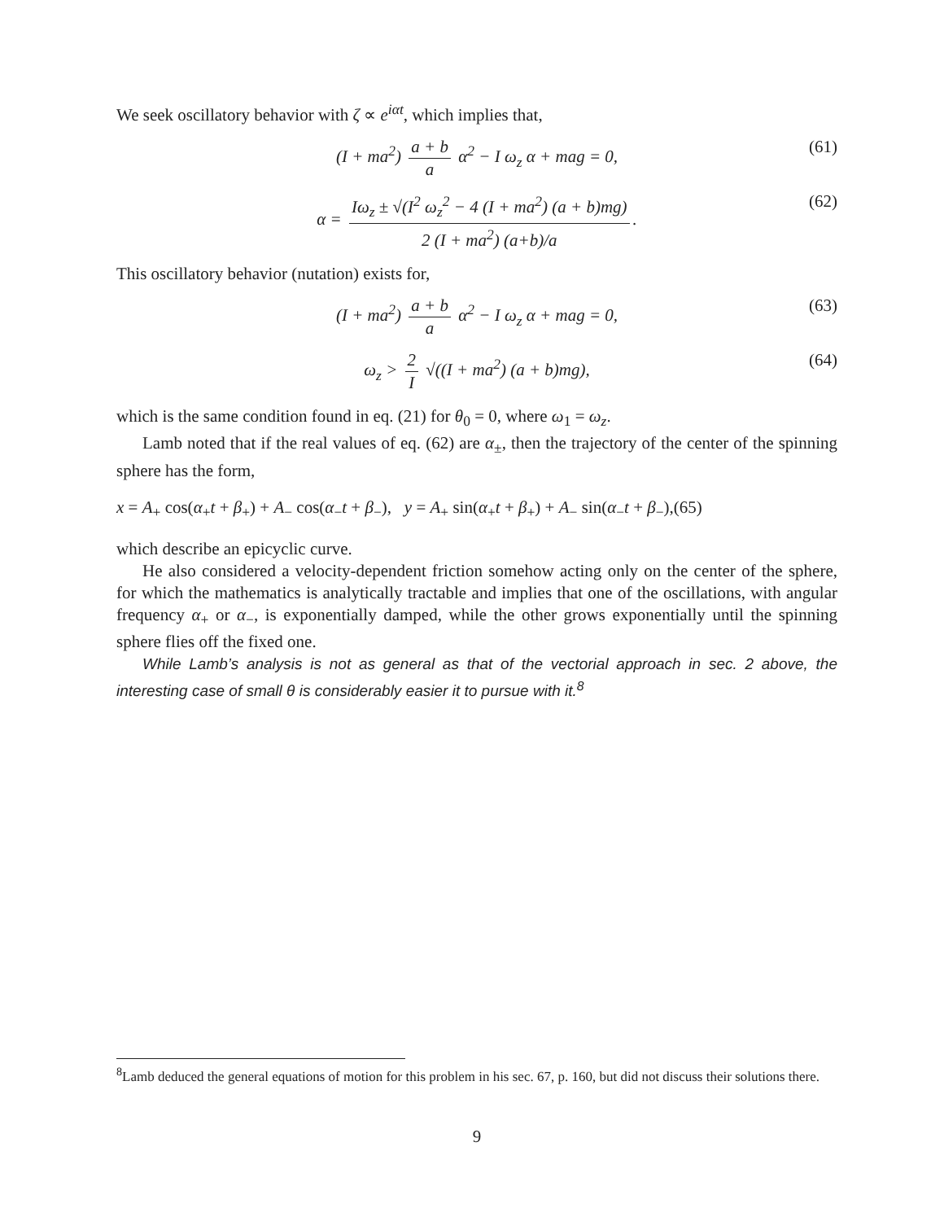We seek oscillatory behavior with ζ ∝ e<sup>iαt</sup>, which implies that,
(I + ma<sup>2</sup>) a + b a α<sup>2</sup> − I ω<sub>z</sub> α + mag = 0, (61)
α = Iω<sub>z</sub> ± √(I<sup>2</sup> ω<sub>z</sub><sup>2</sup> − 4 (I + ma<sup>2</sup>) (a + b)mg) 2 (I + ma<sup>2</sup>) (a+b)/a. (62)
This oscillatory behavior (nutation) exists for,
(I + ma<sup>2</sup>) a + b a α<sup>2</sup> − I ω<sub>z</sub> α + mag = 0, (63)
ω<sub>z</sub> > 2 I √((I + ma<sup>2</sup>) (a + b)mg), (64)
which is the same condition found in eq. (21) for θ<sub>0</sub> = 0, where ω<sub>1</sub> = ω<sub>z</sub>.
Lamb noted that if the real values of eq. (62) are α<sub>±</sub>, then the trajectory of the center of the spinning sphere has the form,
x = A<sub>+</sub> cos(α<sub>+</sub>t + β<sub>+</sub>) + A<sub>−</sub> cos(α<sub>−</sub>t + β<sub>−</sub>), y = A<sub>+</sub> sin(α<sub>+</sub>t + β<sub>+</sub>) + A<sub>−</sub> sin(α<sub>−</sub>t + β<sub>−</sub>),(65)
which describe an epicyclic curve.
He also considered a velocity-dependent friction somehow acting only on the center of the sphere, for which the mathematics is analytically tractable and implies that one of the oscillations, with angular frequency α<sub>+</sub> or α<sub>−</sub>, is exponentially damped, while the other grows exponentially until the spinning sphere flies off the fixed one.
While Lamb’s analysis is not as general as that of the vectorial approach in sec. 2 above, the interesting case of small θ is considerably easier it to pursue with it.<sup>8</sup>
<sup>8</sup> Lamb deduced the general equations of motion for this problem in his sec. 67, p. 160, but did not discuss their solutions there.
9